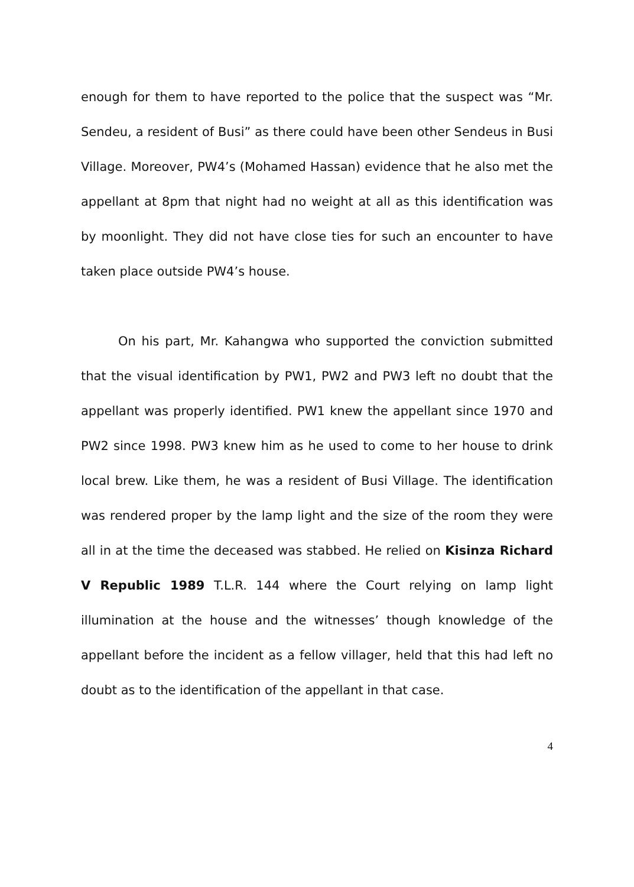enough for them to have reported to the police that the suspect was “Mr. Sendeu, a resident of Busi” as there could have been other Sendeus in Busi Village. Moreover, PW4’s (Mohamed Hassan) evidence that he also met the appellant at 8pm that night had no weight at all as this identification was by moonlight. They did not have close ties for such an encounter to have taken place outside PW4’s house.
On his part, Mr. Kahangwa who supported the conviction submitted that the visual identification by PW1, PW2 and PW3 left no doubt that the appellant was properly identified. PW1 knew the appellant since 1970 and PW2 since 1998. PW3 knew him as he used to come to her house to drink local brew. Like them, he was a resident of Busi Village. The identification was rendered proper by the lamp light and the size of the room they were all in at the time the deceased was stabbed. He relied on Kisinza Richard V Republic 1989 T.L.R. 144 where the Court relying on lamp light illumination at the house and the witnesses’ though knowledge of the appellant before the incident as a fellow villager, held that this had left no doubt as to the identification of the appellant in that case.
4